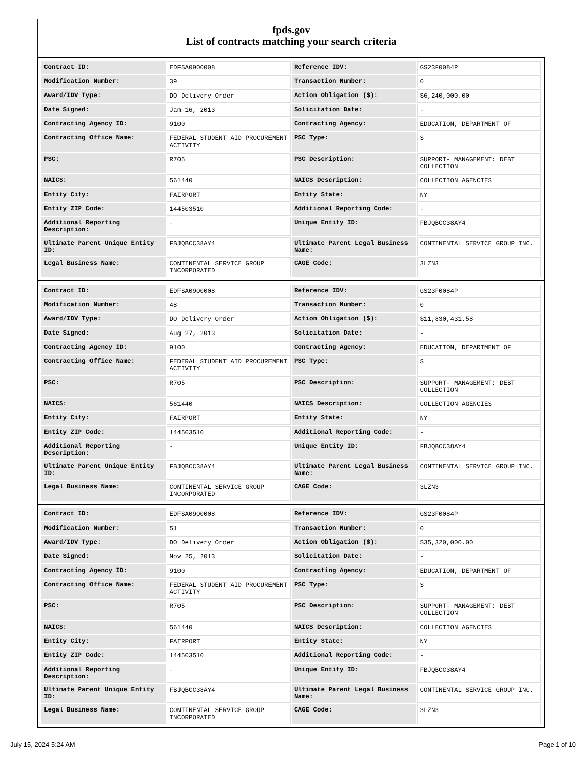fpds.gov
List of contracts matching your search criteria
| Contract ID: | EDFSA09O0008 | Reference IDV: | GS23F0084P |
| Modification Number: | 39 | Transaction Number: | 0 |
| Award/IDV Type: | DO Delivery Order | Action Obligation ($): | $6,240,000.00 |
| Date Signed: | Jan 16, 2013 | Solicitation Date: | - |
| Contracting Agency ID: | 9100 | Contracting Agency: | EDUCATION, DEPARTMENT OF |
| Contracting Office Name: | FEDERAL STUDENT AID PROCUREMENT ACTIVITY | PSC Type: | S |
| PSC: | R705 | PSC Description: | SUPPORT- MANAGEMENT: DEBT COLLECTION |
| NAICS: | 561440 | NAICS Description: | COLLECTION AGENCIES |
| Entity City: | FAIRPORT | Entity State: | NY |
| Entity ZIP Code: | 144503510 | Additional Reporting Code: | - |
| Additional Reporting Description: | - | Unique Entity ID: | FBJQBCC38AY4 |
| Ultimate Parent Unique Entity ID: | FBJQBCC38AY4 | Ultimate Parent Legal Business Name: | CONTINENTAL SERVICE GROUP INC. |
| Legal Business Name: | CONTINENTAL SERVICE GROUP INCORPORATED | CAGE Code: | 3LZN3 |
| Contract ID: | EDFSA09O0008 | Reference IDV: | GS23F0084P |
| Modification Number: | 48 | Transaction Number: | 0 |
| Award/IDV Type: | DO Delivery Order | Action Obligation ($): | $11,830,431.58 |
| Date Signed: | Aug 27, 2013 | Solicitation Date: | - |
| Contracting Agency ID: | 9100 | Contracting Agency: | EDUCATION, DEPARTMENT OF |
| Contracting Office Name: | FEDERAL STUDENT AID PROCUREMENT ACTIVITY | PSC Type: | S |
| PSC: | R705 | PSC Description: | SUPPORT- MANAGEMENT: DEBT COLLECTION |
| NAICS: | 561440 | NAICS Description: | COLLECTION AGENCIES |
| Entity City: | FAIRPORT | Entity State: | NY |
| Entity ZIP Code: | 144503510 | Additional Reporting Code: | - |
| Additional Reporting Description: | - | Unique Entity ID: | FBJQBCC38AY4 |
| Ultimate Parent Unique Entity ID: | FBJQBCC38AY4 | Ultimate Parent Legal Business Name: | CONTINENTAL SERVICE GROUP INC. |
| Legal Business Name: | CONTINENTAL SERVICE GROUP INCORPORATED | CAGE Code: | 3LZN3 |
| Contract ID: | EDFSA09O0008 | Reference IDV: | GS23F0084P |
| Modification Number: | 51 | Transaction Number: | 0 |
| Award/IDV Type: | DO Delivery Order | Action Obligation ($): | $35,320,000.00 |
| Date Signed: | Nov 25, 2013 | Solicitation Date: | - |
| Contracting Agency ID: | 9100 | Contracting Agency: | EDUCATION, DEPARTMENT OF |
| Contracting Office Name: | FEDERAL STUDENT AID PROCUREMENT ACTIVITY | PSC Type: | S |
| PSC: | R705 | PSC Description: | SUPPORT- MANAGEMENT: DEBT COLLECTION |
| NAICS: | 561440 | NAICS Description: | COLLECTION AGENCIES |
| Entity City: | FAIRPORT | Entity State: | NY |
| Entity ZIP Code: | 144503510 | Additional Reporting Code: | - |
| Additional Reporting Description: | - | Unique Entity ID: | FBJQBCC38AY4 |
| Ultimate Parent Unique Entity ID: | FBJQBCC38AY4 | Ultimate Parent Legal Business Name: | CONTINENTAL SERVICE GROUP INC. |
| Legal Business Name: | CONTINENTAL SERVICE GROUP INCORPORATED | CAGE Code: | 3LZN3 |
July 15, 2024 5:24 AM Page 1 of 10